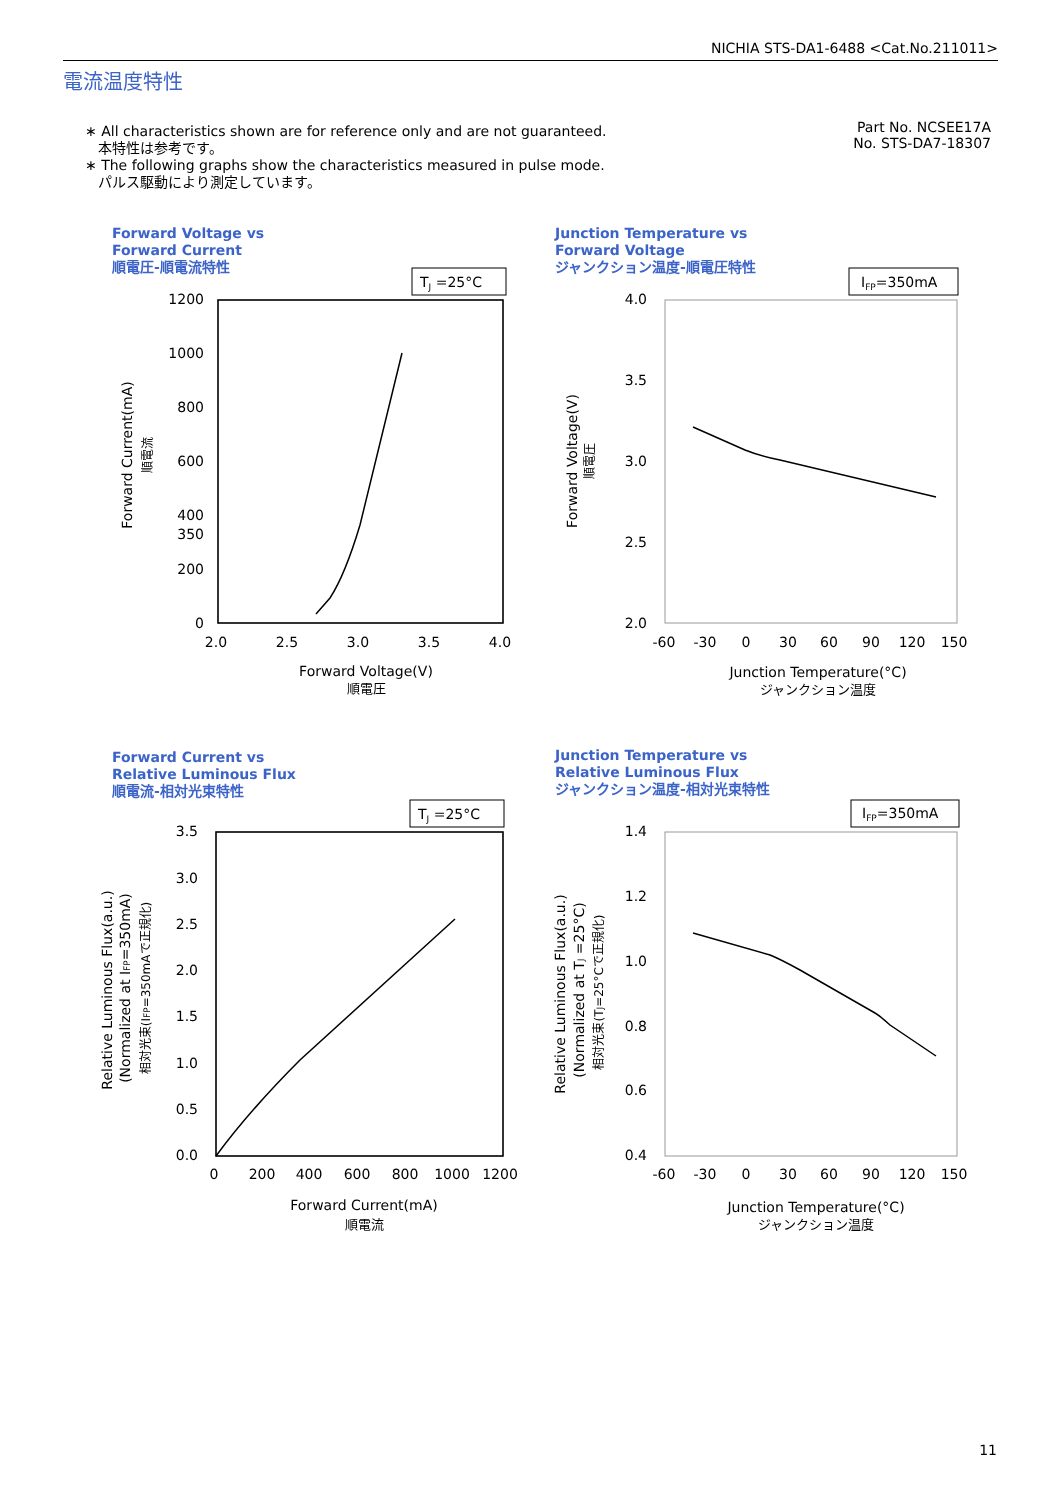NICHIA STS-DA1-6488 <Cat.No.211011>
電流温度特性
∗ All characteristics shown are for reference only and are not guaranteed.
本特性は参考です。
∗ The following graphs show the characteristics measured in pulse mode.
パルス駆動により測定しています。
Part No. NCSEE17A
No. STS-DA7-18307
Forward Voltage vs
Forward Current
順電圧-順電流特性
Junction Temperature vs
Forward Voltage
ジャンクション温度-順電圧特性
Forward Current vs
Relative Luminous Flux
順電流-相対光束特性
Junction Temperature vs
Relative Luminous Flux
ジャンクション温度-相対光束特性
TJ =25°C
IFP=350mA
TJ =25°C
IFP=350mA
1200
1000
800
600
400
350
200
0
4.0
3.5
3.0
2.5
2.0
3.5
3.0
2.5
2.0
1.5
1.0
0.5
0.0
1.4
1.2
1.0
0.8
0.6
0.4
2.0
2.5
3.0
3.5
4.0
Forward Voltage(V)
順電圧
-60
-30
0
30
60
90
120
150
Junction Temperature(°C)
ジャンクション温度
0
200
400
600
800
1000
1200
Forward Current(mA)
順電流
-60
-30
0
30
60
90
120
150
Junction Temperature(°C)
ジャンクション温度
Forward Current(mA)
順電流
Forward Voltage(V)
順電圧
Relative Luminous Flux(a.u.)
(Normalized at IFP=350mA)
相対光束(IFP=350mAで正規化)
Relative Luminous Flux(a.u.)
(Normalized at TJ =25°C)
相対光束(TJ=25°Cで正規化)
11